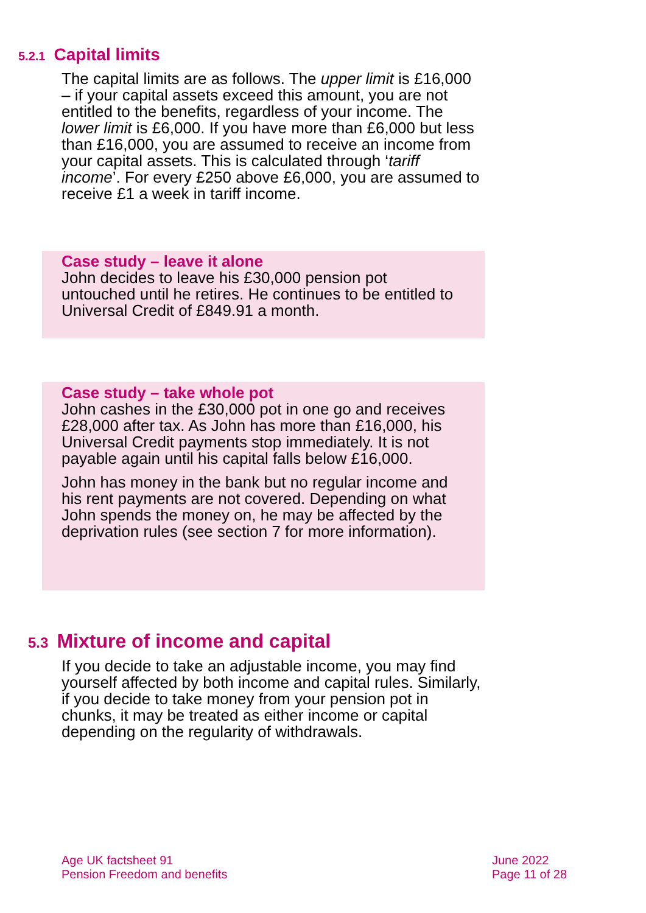5.2.1 Capital limits
The capital limits are as follows. The upper limit is £16,000 – if your capital assets exceed this amount, you are not entitled to the benefits, regardless of your income. The lower limit is £6,000. If you have more than £6,000 but less than £16,000, you are assumed to receive an income from your capital assets. This is calculated through ‘tariff income’. For every £250 above £6,000, you are assumed to receive £1 a week in tariff income.
Case study – leave it alone
John decides to leave his £30,000 pension pot untouched until he retires. He continues to be entitled to Universal Credit of £849.91 a month.
Case study – take whole pot
John cashes in the £30,000 pot in one go and receives £28,000 after tax. As John has more than £16,000, his Universal Credit payments stop immediately. It is not payable again until his capital falls below £16,000.
John has money in the bank but no regular income and his rent payments are not covered. Depending on what John spends the money on, he may be affected by the deprivation rules (see section 7 for more information).
5.3 Mixture of income and capital
If you decide to take an adjustable income, you may find yourself affected by both income and capital rules. Similarly, if you decide to take money from your pension pot in chunks, it may be treated as either income or capital depending on the regularity of withdrawals.
Age UK factsheet 91
Pension Freedom and benefits
June 2022
Page 11 of 28